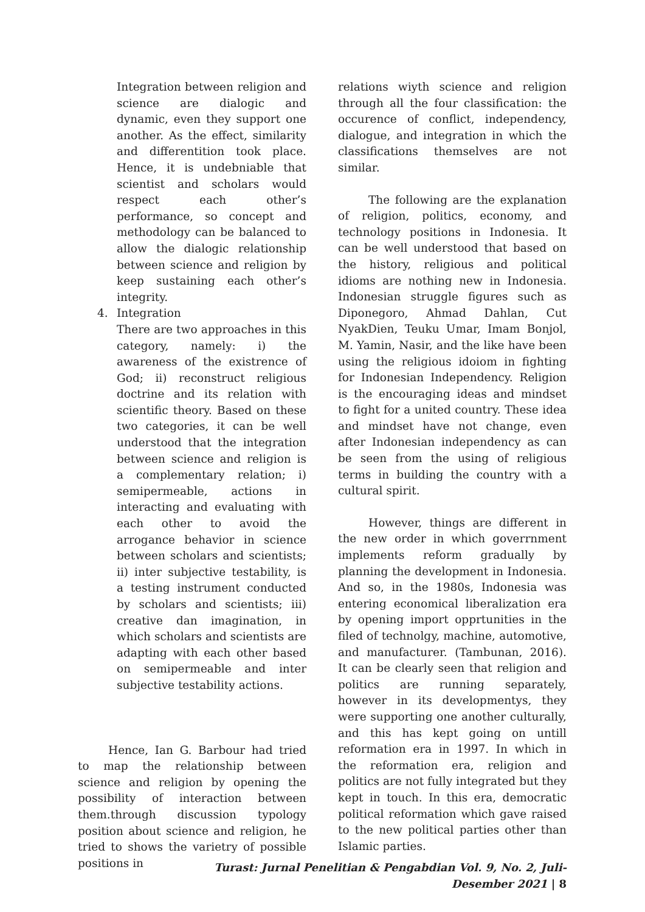Integration between religion and science are dialogic and dynamic, even they support one another. As the effect, similarity and differentition took place. Hence, it is undebniable that scientist and scholars would respect each other’s performance, so concept and methodology can be balanced to allow the dialogic relationship between science and religion by keep sustaining each other’s integrity.
4. Integration
There are two approaches in this category, namely: i) the awareness of the existrence of God; ii) reconstruct religious doctrine and its relation with scientific theory. Based on these two categories, it can be well understood that the integration between science and religion is a complementary relation; i) semipermeable, actions in interacting and evaluating with each other to avoid the arrogance behavior in science between scholars and scientists; ii) inter subjective testability, is a testing instrument conducted by scholars and scientists; iii) creative dan imagination, in which scholars and scientists are adapting with each other based on semipermeable and inter subjective testability actions.
Hence, Ian G. Barbour had tried to map the relationship between science and religion by opening the possibility of interaction between them.through discussion typology position about science and religion, he tried to shows the varietry of possible positions in
relations wiyth science and religion through all the four classification: the occurence of conflict, independency, dialogue, and integration in which the classifications themselves are not similar.
The following are the explanation of religion, politics, economy, and technology positions in Indonesia. It can be well understood that based on the history, religious and political idioms are nothing new in Indonesia. Indonesian struggle figures such as Diponegoro, Ahmad Dahlan, Cut NyakDien, Teuku Umar, Imam Bonjol, M. Yamin, Nasir, and the like have been using the religious idoiom in fighting for Indonesian Independency. Religion is the encouraging ideas and mindset to fight for a united country. These idea and mindset have not change, even after Indonesian independency as can be seen from the using of religious terms in building the country with a cultural spirit.
However, things are different in the new order in which goverrnment implements reform gradually by planning the development in Indonesia. And so, in the 1980s, Indonesia was entering economical liberalization era by opening import opprtunities in the filed of technolgy, machine, automotive, and manufacturer. (Tambunan, 2016). It can be clearly seen that religion and politics are running separately, however in its developmentys, they were supporting one another culturally, and this has kept going on untill reformation era in 1997. In which in the reformation era, religion and politics are not fully integrated but they kept in touch. In this era, democratic political reformation which gave raised to the new political parties other than Islamic parties.
Turast: Jurnal Penelitian & Pengabdian Vol. 9, No. 2, Juli-Desember 2021 | 8